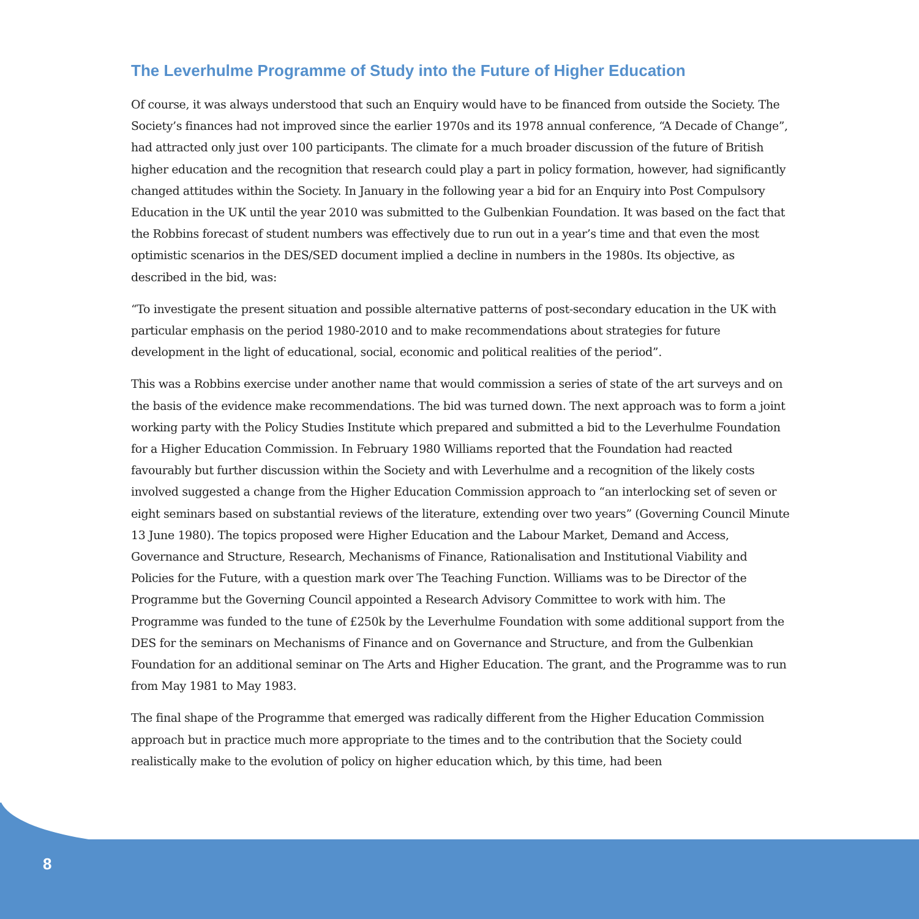The Leverhulme Programme of Study into the Future of Higher Education
Of course, it was always understood that such an Enquiry would have to be financed from outside the Society. The Society’s finances had not improved since the earlier 1970s and its 1978 annual conference, “A Decade of Change”, had attracted only just over 100 participants. The climate for a much broader discussion of the future of British higher education and the recognition that research could play a part in policy formation, however, had significantly changed attitudes within the Society. In January in the following year a bid for an Enquiry into Post Compulsory Education in the UK until the year 2010 was submitted to the Gulbenkian Foundation. It was based on the fact that the Robbins forecast of student numbers was effectively due to run out in a year’s time and that even the most optimistic scenarios in the DES/SED document implied a decline in numbers in the 1980s. Its objective, as described in the bid, was:
“To investigate the present situation and possible alternative patterns of post-secondary education in the UK with particular emphasis on the period 1980-2010 and to make recommendations about strategies for future development in the light of educational, social, economic and political realities of the period”.
This was a Robbins exercise under another name that would commission a series of state of the art surveys and on the basis of the evidence make recommendations. The bid was turned down. The next approach was to form a joint working party with the Policy Studies Institute which prepared and submitted a bid to the Leverhulme Foundation for a Higher Education Commission. In February 1980 Williams reported that the Foundation had reacted favourably but further discussion within the Society and with Leverhulme and a recognition of the likely costs involved suggested a change from the Higher Education Commission approach to “an interlocking set of seven or eight seminars based on substantial reviews of the literature, extending over two years” (Governing Council Minute 13 June 1980). The topics proposed were Higher Education and the Labour Market, Demand and Access, Governance and Structure, Research, Mechanisms of Finance, Rationalisation and Institutional Viability and Policies for the Future, with a question mark over The Teaching Function. Williams was to be Director of the Programme but the Governing Council appointed a Research Advisory Committee to work with him. The Programme was funded to the tune of £250k by the Leverhulme Foundation with some additional support from the DES for the seminars on Mechanisms of Finance and on Governance and Structure, and from the Gulbenkian Foundation for an additional seminar on The Arts and Higher Education. The grant, and the Programme was to run from May 1981 to May 1983.
The final shape of the Programme that emerged was radically different from the Higher Education Commission approach but in practice much more appropriate to the times and to the contribution that the Society could realistically make to the evolution of policy on higher education which, by this time, had been
8